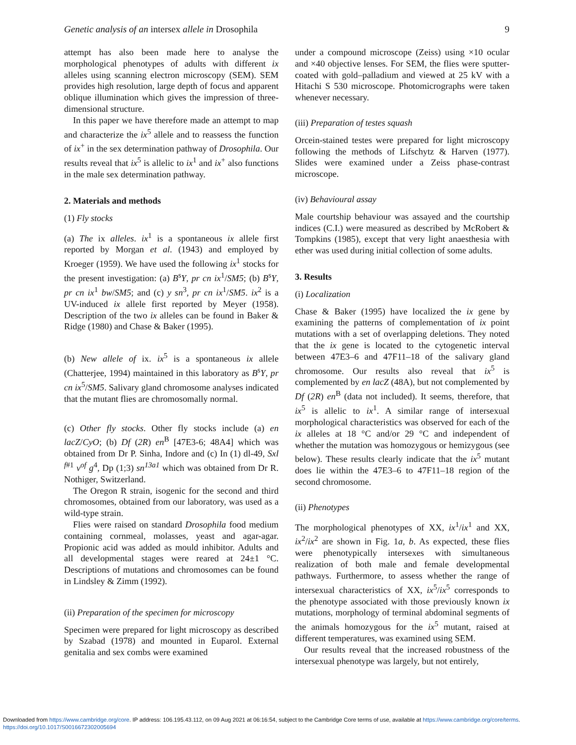Genetic analysis of an intersex allele in Drosophila 9
attempt has also been made here to analyse the morphological phenotypes of adults with different ix alleles using scanning electron microscopy (SEM). SEM provides high resolution, large depth of focus and apparent oblique illumination which gives the impression of three-dimensional structure.
In this paper we have therefore made an attempt to map and characterize the ix<sup>5</sup> allele and to reassess the function of ix<sup>+</sup> in the sex determination pathway of Drosophila. Our results reveal that ix<sup>5</sup> is allelic to ix<sup>1</sup> and ix<sup>+</sup> also functions in the male sex determination pathway.
2. Materials and methods
(1) Fly stocks
(a) The ix alleles. ix<sup>1</sup> is a spontaneous ix allele first reported by Morgan et al. (1943) and employed by Kroeger (1959). We have used the following ix<sup>1</sup> stocks for the present investigation: (a) B<sup>s</sup>Y, pr cn ix<sup>1</sup>/SM5; (b) B<sup>s</sup>Y, pr cn ix<sup>1</sup> bw/SM5; and (c) y sn<sup>3</sup>, pr cn ix<sup>1</sup>/SM5. ix<sup>2</sup> is a UV-induced ix allele first reported by Meyer (1958). Description of the two ix alleles can be found in Baker & Ridge (1980) and Chase & Baker (1995).
(b) New allele of ix. ix<sup>5</sup> is a spontaneous ix allele (Chatterjee, 1994) maintained in this laboratory as B<sup>s</sup>Y, pr cn ix<sup>5</sup>/SM5. Salivary gland chromosome analyses indicated that the mutant flies are chromosomally normal.
(c) Other fly stocks. Other fly stocks include (a) en lacZ/CyO; (b) Df (2R) en<sup>B</sup> [47E3-6; 48A4] which was obtained from Dr P. Sinha, Indore and (c) In (1) dl-49, Sxl <sup>f#1</sup> v<sup>of</sup> g<sup>4</sup>, Dp (1;3) sn<sup>13a1</sup> which was obtained from Dr R. Nothiger, Switzerland.
The Oregon R strain, isogenic for the second and third chromosomes, obtained from our laboratory, was used as a wild-type strain.
Flies were raised on standard Drosophila food medium containing cornmeal, molasses, yeast and agar-agar. Propionic acid was added as mould inhibitor. Adults and all developmental stages were reared at 24±1 °C. Descriptions of mutations and chromosomes can be found in Lindsley & Zimm (1992).
(ii) Preparation of the specimen for microscopy
Specimen were prepared for light microscopy as described by Szabad (1978) and mounted in Euparol. External genitalia and sex combs were examined
under a compound microscope (Zeiss) using ×10 ocular and ×40 objective lenses. For SEM, the flies were sputter-coated with gold–palladium and viewed at 25 kV with a Hitachi S 530 microscope. Photomicrographs were taken whenever necessary.
(iii) Preparation of testes squash
Orcein-stained testes were prepared for light microscopy following the methods of Lifschytz & Harven (1977). Slides were examined under a Zeiss phase-contrast microscope.
(iv) Behavioural assay
Male courtship behaviour was assayed and the courtship indices (C.I.) were measured as described by McRobert & Tompkins (1985), except that very light anaesthesia with ether was used during initial collection of some adults.
3. Results
(i) Localization
Chase & Baker (1995) have localized the ix gene by examining the patterns of complementation of ix point mutations with a set of overlapping deletions. They noted that the ix gene is located to the cytogenetic interval between 47E3–6 and 47F11–18 of the salivary gland chromosome. Our results also reveal that ix<sup>5</sup> is complemented by en lacZ (48A), but not complemented by Df (2R) en<sup>B</sup> (data not included). It seems, therefore, that ix<sup>5</sup> is allelic to ix<sup>1</sup>. A similar range of intersexual morphological characteristics was observed for each of the ix alleles at 18 °C and/or 29 °C and independent of whether the mutation was homozygous or hemizygous (see below). These results clearly indicate that the ix<sup>5</sup> mutant does lie within the 47E3–6 to 47F11–18 region of the second chromosome.
(ii) Phenotypes
The morphological phenotypes of XX, ix<sup>1</sup>/ix<sup>1</sup> and XX, ix<sup>2</sup>/ix<sup>2</sup> are shown in Fig. 1a, b. As expected, these flies were phenotypically intersexes with simultaneous realization of both male and female developmental pathways. Furthermore, to assess whether the range of intersexual characteristics of XX, ix<sup>5</sup>/ix<sup>5</sup> corresponds to the phenotype associated with those previously known ix mutations, morphology of terminal abdominal segments of the animals homozygous for the ix<sup>5</sup> mutant, raised at different temperatures, was examined using SEM.
Our results reveal that the increased robustness of the intersexual phenotype was largely, but not entirely,
Downloaded from https://www.cambridge.org/core. IP address: 106.195.43.112, on 09 Aug 2021 at 06:16:54, subject to the Cambridge Core terms of use, available at https://www.cambridge.org/core/terms.
https://doi.org/10.1017/S0016672302005694